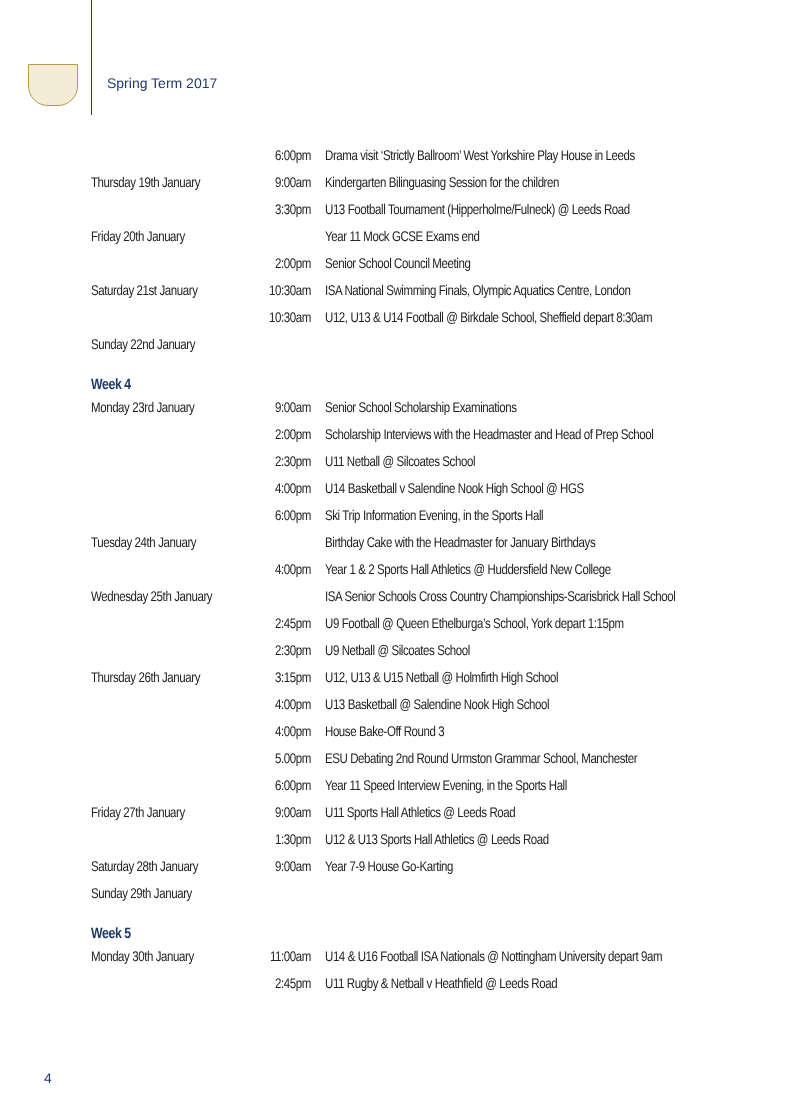Spring Term 2017
| | 6:00pm | Drama visit ‘Strictly Ballroom’ West Yorkshire Play House in Leeds |
| Thursday 19th January | 9:00am | Kindergarten Bilinguasing Session for the children |
| | 3:30pm | U13 Football Tournament (Hipperholme/Fulneck) @ Leeds Road |
| Friday 20th January | | Year 11 Mock GCSE Exams end |
| | 2:00pm | Senior School Council Meeting |
| Saturday 21st January | 10:30am | ISA National Swimming Finals, Olympic Aquatics Centre, London |
| | 10:30am | U12, U13 & U14 Football @ Birkdale School, Sheffield depart 8:30am |
| Sunday 22nd January | | |
Week 4
| Monday 23rd January | 9:00am | Senior School Scholarship Examinations |
| | 2:00pm | Scholarship Interviews with the Headmaster and Head of Prep School |
| | 2:30pm | U11 Netball @ Silcoates School |
| | 4:00pm | U14 Basketball v Salendine Nook High School @ HGS |
| | 6:00pm | Ski Trip Information Evening, in the Sports Hall |
| Tuesday 24th January | | Birthday Cake with the Headmaster for January Birthdays |
| | 4:00pm | Year 1 & 2 Sports Hall Athletics @ Huddersfield New College |
| Wednesday 25th January | | ISA Senior Schools Cross Country Championships-Scarisbrick Hall School |
| | 2:45pm | U9 Football @ Queen Ethelburga’s School, York depart 1:15pm |
| | 2:30pm | U9 Netball @ Silcoates School |
| Thursday 26th January | 3:15pm | U12, U13 & U15 Netball @ Holmfirth High School |
| | 4:00pm | U13 Basketball @ Salendine Nook High School |
| | 4:00pm | House Bake-Off Round 3 |
| | 5.00pm | ESU Debating 2nd Round Urmston Grammar School, Manchester |
| | 6:00pm | Year 11 Speed Interview Evening, in the Sports Hall |
| Friday 27th January | 9:00am | U11 Sports Hall Athletics @ Leeds Road |
| | 1:30pm | U12 & U13 Sports Hall Athletics @ Leeds Road |
| Saturday 28th January | 9:00am | Year 7-9 House Go-Karting |
| Sunday 29th January | | |
Week 5
| Monday 30th January | 11:00am | U14 & U16 Football ISA Nationals @ Nottingham University depart 9am |
| | 2:45pm | U11 Rugby & Netball v Heathfield @ Leeds Road |
4